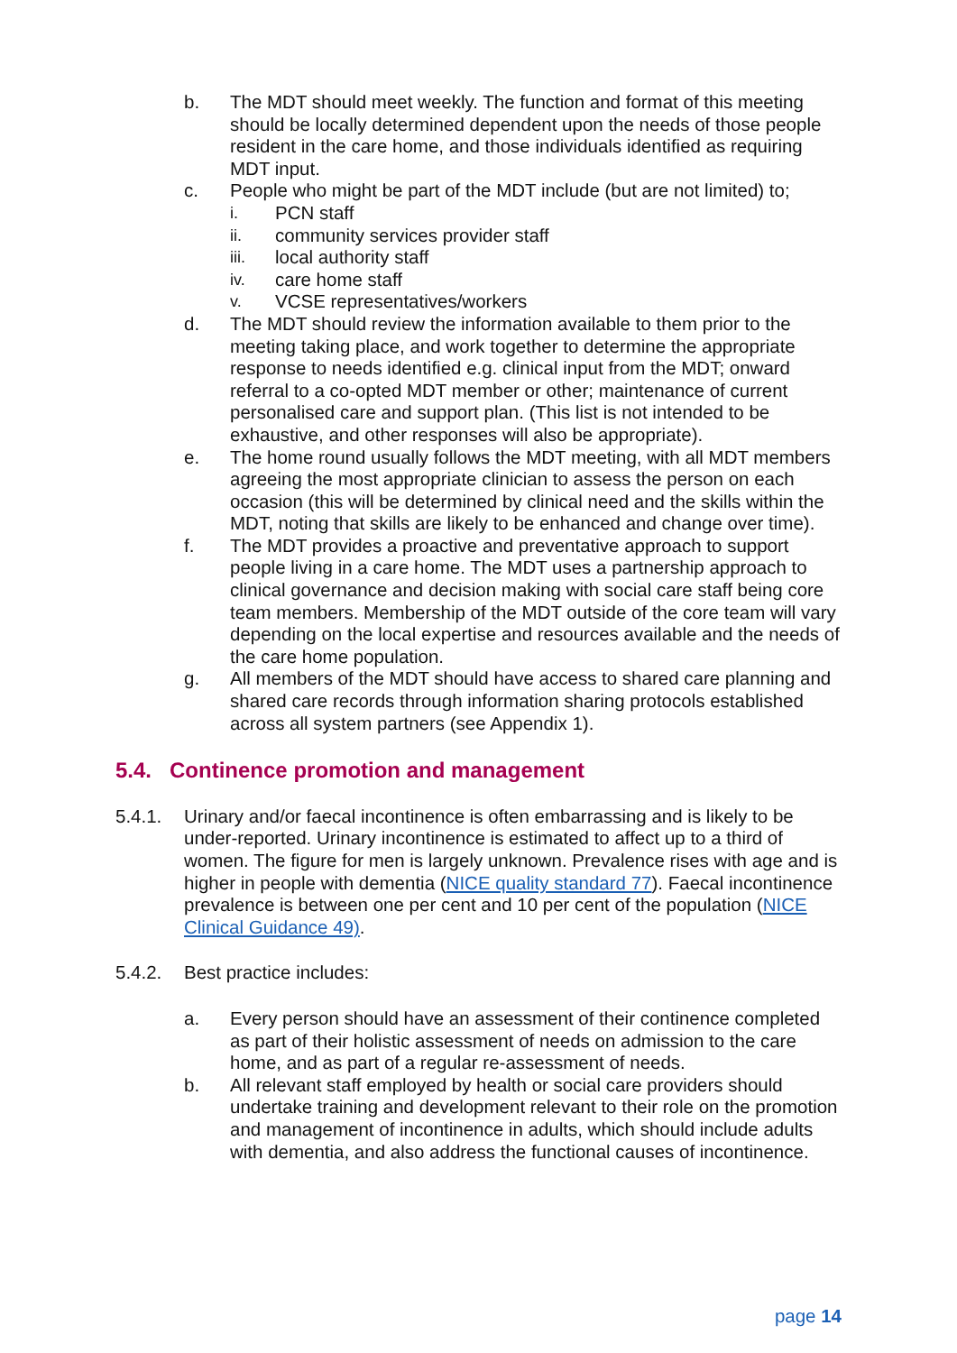b. The MDT should meet weekly. The function and format of this meeting should be locally determined dependent upon the needs of those people resident in the care home, and those individuals identified as requiring MDT input.
c. People who might be part of the MDT include (but are not limited) to;
i. PCN staff
ii. community services provider staff
iii. local authority staff
iv. care home staff
v. VCSE representatives/workers
d. The MDT should review the information available to them prior to the meeting taking place, and work together to determine the appropriate response to needs identified e.g. clinical input from the MDT; onward referral to a co-opted MDT member or other; maintenance of current personalised care and support plan. (This list is not intended to be exhaustive, and other responses will also be appropriate).
e. The home round usually follows the MDT meeting, with all MDT members agreeing the most appropriate clinician to assess the person on each occasion (this will be determined by clinical need and the skills within the MDT, noting that skills are likely to be enhanced and change over time).
f. The MDT provides a proactive and preventative approach to support people living in a care home. The MDT uses a partnership approach to clinical governance and decision making with social care staff being core team members. Membership of the MDT outside of the core team will vary depending on the local expertise and resources available and the needs of the care home population.
g. All members of the MDT should have access to shared care planning and shared care records through information sharing protocols established across all system partners (see Appendix 1).
5.4. Continence promotion and management
5.4.1. Urinary and/or faecal incontinence is often embarrassing and is likely to be under-reported. Urinary incontinence is estimated to affect up to a third of women. The figure for men is largely unknown. Prevalence rises with age and is higher in people with dementia (NICE quality standard 77). Faecal incontinence prevalence is between one per cent and 10 per cent of the population (NICE Clinical Guidance 49).
5.4.2. Best practice includes:
a. Every person should have an assessment of their continence completed as part of their holistic assessment of needs on admission to the care home, and as part of a regular re-assessment of needs.
b. All relevant staff employed by health or social care providers should undertake training and development relevant to their role on the promotion and management of incontinence in adults, which should include adults with dementia, and also address the functional causes of incontinence.
page 14